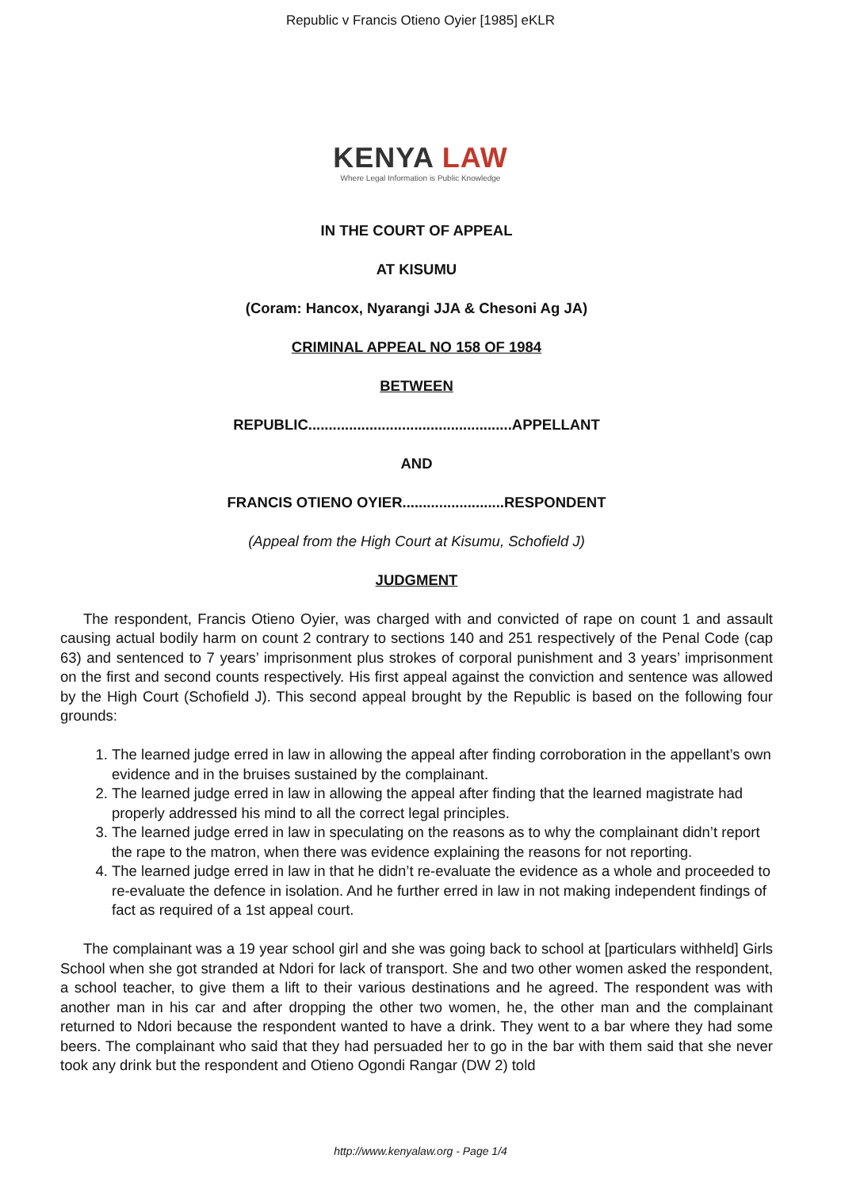Republic v Francis Otieno Oyier [1985] eKLR
KENYA LAW
Where Legal Information is Public Knowledge
IN THE COURT OF APPEAL
AT KISUMU
(Coram: Hancox, Nyarangi JJA & Chesoni Ag JA)
CRIMINAL APPEAL NO 158 OF 1984
BETWEEN
REPUBLIC..................................................APPELLANT
AND
FRANCIS OTIENO OYIER.........................RESPONDENT
(Appeal from the High Court at Kisumu, Schofield J)
JUDGMENT
The respondent, Francis Otieno Oyier, was charged with and convicted of rape on count 1 and assault causing actual bodily harm on count 2 contrary to sections 140 and 251 respectively of the Penal Code (cap 63) and sentenced to 7 years’ imprisonment plus strokes of corporal punishment and 3 years’ imprisonment on the first and second counts respectively. His first appeal against the conviction and sentence was allowed by the High Court (Schofield J). This second appeal brought by the Republic is based on the following four grounds:
1. The learned judge erred in law in allowing the appeal after finding corroboration in the appellant’s own evidence and in the bruises sustained by the complainant.
2. The learned judge erred in law in allowing the appeal after finding that the learned magistrate had properly addressed his mind to all the correct legal principles.
3. The learned judge erred in law in speculating on the reasons as to why the complainant didn’t report the rape to the matron, when there was evidence explaining the reasons for not reporting.
4. The learned judge erred in law in that he didn’t re-evaluate the evidence as a whole and proceeded to re-evaluate the defence in isolation. And he further erred in law in not making independent findings of fact as required of a 1st appeal court.
The complainant was a 19 year school girl and she was going back to school at [particulars withheld] Girls School when she got stranded at Ndori for lack of transport. She and two other women asked the respondent, a school teacher, to give them a lift to their various destinations and he agreed. The respondent was with another man in his car and after dropping the other two women, he, the other man and the complainant returned to Ndori because the respondent wanted to have a drink. They went to a bar where they had some beers. The complainant who said that they had persuaded her to go in the bar with them said that she never took any drink but the respondent and Otieno Ogondi Rangar (DW 2) told
http://www.kenyalaw.org - Page 1/4